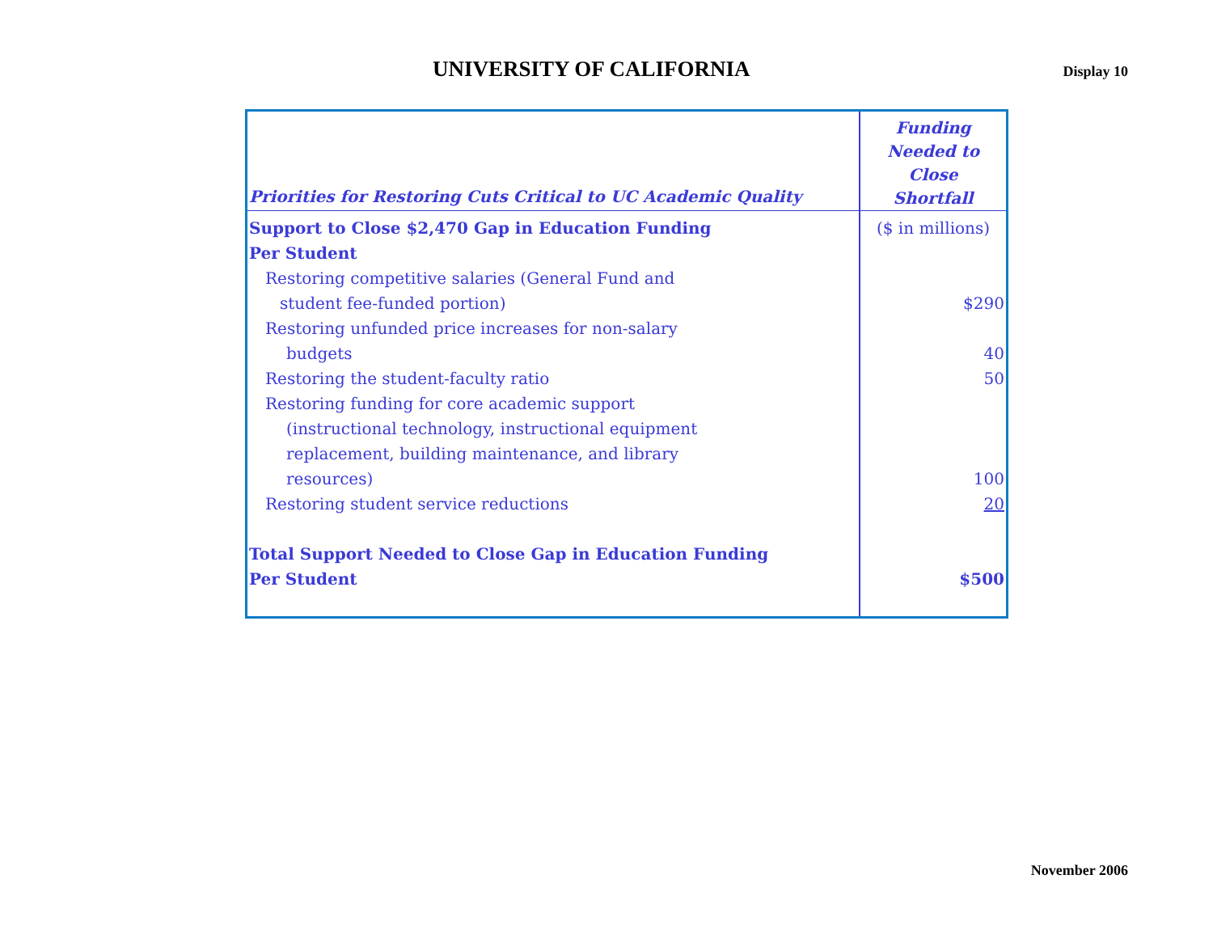UNIVERSITY OF CALIFORNIA
Display 10
| Priorities for Restoring Cuts Critical to UC Academic Quality | Funding Needed to Close Shortfall |
| --- | --- |
| Support to Close $2,470 Gap in Education Funding | ($ in millions) |
| Per Student | |
| Restoring competitive salaries (General Fund and | |
| student fee-funded portion) | $290 |
| Restoring unfunded price increases for non-salary | |
| budgets | 40 |
| Restoring the student-faculty ratio | 50 |
| Restoring funding for core academic support | |
| (instructional technology, instructional equipment | |
| replacement, building maintenance, and library | |
| resources) | 100 |
| Restoring student service reductions | 20 |
| Total Support Needed to Close Gap in Education Funding | |
| Per Student | $500 |
November 2006